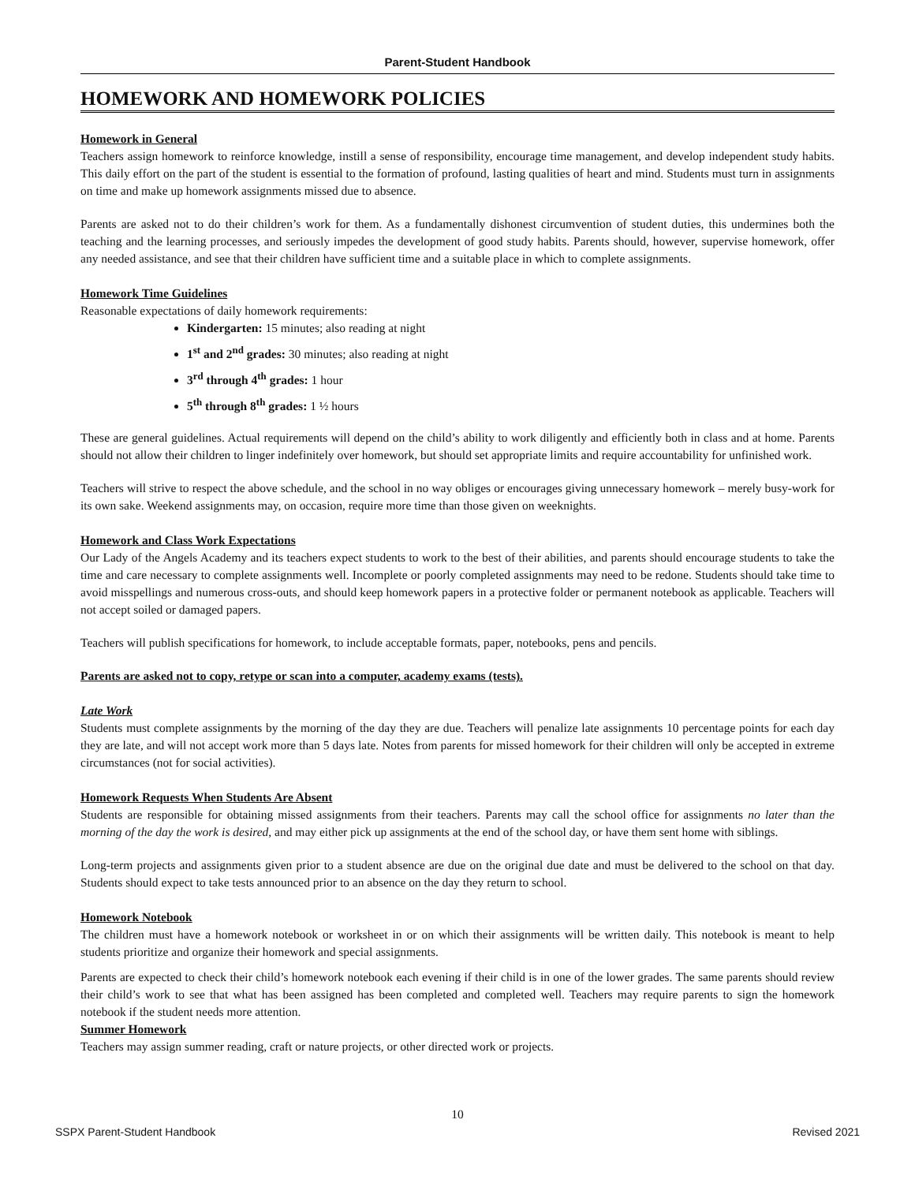Parent-Student Handbook
HOMEWORK AND HOMEWORK POLICIES
Homework in General
Teachers assign homework to reinforce knowledge, instill a sense of responsibility, encourage time management, and develop independent study habits. This daily effort on the part of the student is essential to the formation of profound, lasting qualities of heart and mind. Students must turn in assignments on time and make up homework assignments missed due to absence.
Parents are asked not to do their children’s work for them. As a fundamentally dishonest circumvention of student duties, this undermines both the teaching and the learning processes, and seriously impedes the development of good study habits. Parents should, however, supervise homework, offer any needed assistance, and see that their children have sufficient time and a suitable place in which to complete assignments.
Homework Time Guidelines
Reasonable expectations of daily homework requirements:
Kindergarten: 15 minutes; also reading at night
1<sup>st</sup> and 2<sup>nd</sup> grades: 30 minutes; also reading at night
3<sup>rd</sup> through 4<sup>th</sup> grades: 1 hour
5<sup>th</sup> through 8<sup>th</sup> grades: 1 ½ hours
These are general guidelines. Actual requirements will depend on the child’s ability to work diligently and efficiently both in class and at home. Parents should not allow their children to linger indefinitely over homework, but should set appropriate limits and require accountability for unfinished work.
Teachers will strive to respect the above schedule, and the school in no way obliges or encourages giving unnecessary homework – merely busy-work for its own sake. Weekend assignments may, on occasion, require more time than those given on weeknights.
Homework and Class Work Expectations
Our Lady of the Angels Academy and its teachers expect students to work to the best of their abilities, and parents should encourage students to take the time and care necessary to complete assignments well. Incomplete or poorly completed assignments may need to be redone. Students should take time to avoid misspellings and numerous cross-outs, and should keep homework papers in a protective folder or permanent notebook as applicable. Teachers will not accept soiled or damaged papers.
Teachers will publish specifications for homework, to include acceptable formats, paper, notebooks, pens and pencils.
Parents are asked not to copy, retype or scan into a computer, academy exams (tests).
Late Work
Students must complete assignments by the morning of the day they are due. Teachers will penalize late assignments 10 percentage points for each day they are late, and will not accept work more than 5 days late. Notes from parents for missed homework for their children will only be accepted in extreme circumstances (not for social activities).
Homework Requests When Students Are Absent
Students are responsible for obtaining missed assignments from their teachers. Parents may call the school office for assignments no later than the morning of the day the work is desired, and may either pick up assignments at the end of the school day, or have them sent home with siblings.
Long-term projects and assignments given prior to a student absence are due on the original due date and must be delivered to the school on that day. Students should expect to take tests announced prior to an absence on the day they return to school.
Homework Notebook
The children must have a homework notebook or worksheet in or on which their assignments will be written daily. This notebook is meant to help students prioritize and organize their homework and special assignments.
Parents are expected to check their child’s homework notebook each evening if their child is in one of the lower grades. The same parents should review their child’s work to see that what has been assigned has been completed and completed well. Teachers may require parents to sign the homework notebook if the student needs more attention.
Summer Homework
Teachers may assign summer reading, craft or nature projects, or other directed work or projects.
10
SSPX Parent-Student Handbook Revised 2021